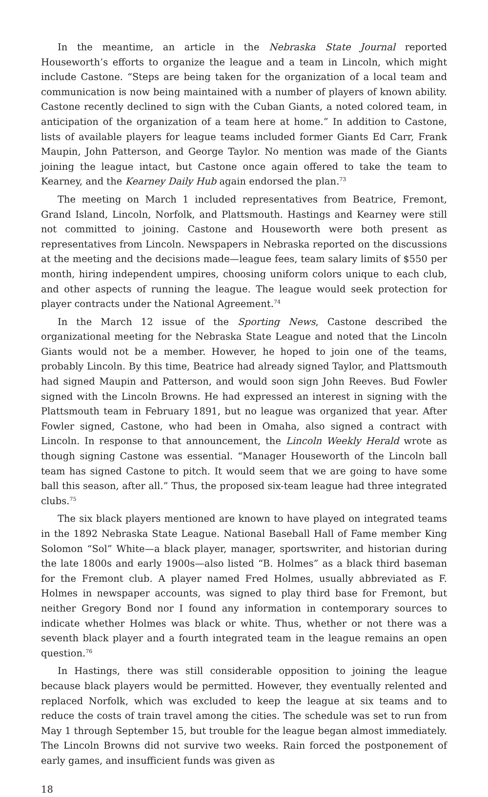In the meantime, an article in the Nebraska State Journal reported Houseworth’s efforts to organize the league and a team in Lincoln, which might include Castone. “Steps are being taken for the organization of a local team and communication is now being maintained with a number of players of known ability. Castone recently declined to sign with the Cuban Giants, a noted colored team, in anticipation of the organization of a team here at home.” In addition to Castone, lists of available players for league teams included former Giants Ed Carr, Frank Maupin, John Patterson, and George Taylor. No mention was made of the Giants joining the league intact, but Castone once again offered to take the team to Kearney, and the Kearney Daily Hub again endorsed the plan.<sup>73</sup>
The meeting on March 1 included representatives from Beatrice, Fremont, Grand Island, Lincoln, Norfolk, and Plattsmouth. Hastings and Kearney were still not committed to joining. Castone and Houseworth were both present as representatives from Lincoln. Newspapers in Nebraska reported on the discussions at the meeting and the decisions made—league fees, team salary limits of $550 per month, hiring independent umpires, choosing uniform colors unique to each club, and other aspects of running the league. The league would seek protection for player contracts under the National Agreement.<sup>74</sup>
In the March 12 issue of the Sporting News, Castone described the organizational meeting for the Nebraska State League and noted that the Lincoln Giants would not be a member. However, he hoped to join one of the teams, probably Lincoln. By this time, Beatrice had already signed Taylor, and Plattsmouth had signed Maupin and Patterson, and would soon sign John Reeves. Bud Fowler signed with the Lincoln Browns. He had expressed an interest in signing with the Plattsmouth team in February 1891, but no league was organized that year. After Fowler signed, Castone, who had been in Omaha, also signed a contract with Lincoln. In response to that announcement, the Lincoln Weekly Herald wrote as though signing Castone was essential. “Manager Houseworth of the Lincoln ball team has signed Castone to pitch. It would seem that we are going to have some ball this season, after all.” Thus, the proposed six-team league had three integrated clubs.<sup>75</sup>
The six black players mentioned are known to have played on integrated teams in the 1892 Nebraska State League. National Baseball Hall of Fame member King Solomon “Sol” White—a black player, manager, sportswriter, and historian during the late 1800s and early 1900s—also listed “B. Holmes” as a black third baseman for the Fremont club. A player named Fred Holmes, usually abbreviated as F. Holmes in newspaper accounts, was signed to play third base for Fremont, but neither Gregory Bond nor I found any information in contemporary sources to indicate whether Holmes was black or white. Thus, whether or not there was a seventh black player and a fourth integrated team in the league remains an open question.<sup>76</sup>
In Hastings, there was still considerable opposition to joining the league because black players would be permitted. However, they eventually relented and replaced Norfolk, which was excluded to keep the league at six teams and to reduce the costs of train travel among the cities. The schedule was set to run from May 1 through September 15, but trouble for the league began almost immediately. The Lincoln Browns did not survive two weeks. Rain forced the postponement of early games, and insufficient funds was given as
18